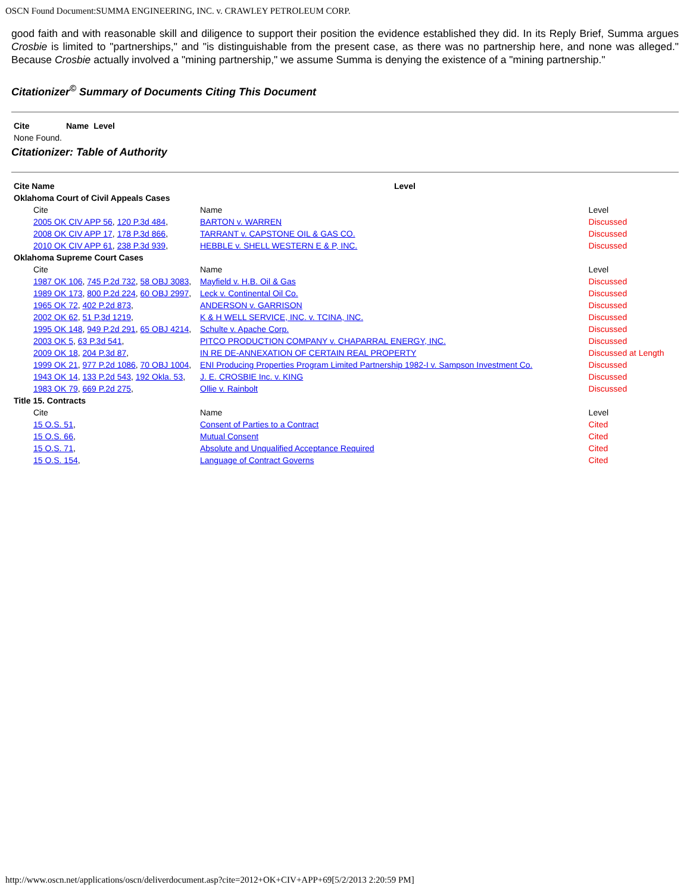OSCN Found Document:SUMMA ENGINEERING, INC. v. CRAWLEY PETROLEUM CORP.
good faith and with reasonable skill and diligence to support their position the evidence established they did. In its Reply Brief, Summa argues Crosbie is limited to "partnerships," and "is distinguishable from the present case, as there was no partnership here, and none was alleged." Because Crosbie actually involved a "mining partnership," we assume Summa is denying the existence of a "mining partnership."
Citationizer<sup>©</sup> Summary of Documents Citing This Document
| Cite | Name | Level |
| --- | --- | --- |
| None Found. | | |
Citationizer: Table of Authority
| Cite Name | | Level | |
| --- | --- | --- | --- |
| Oklahoma Court of Civil Appeals Cases | | | |
| Cite | Name | | Level |
| 2005 OK CIV APP 56 , 120 P.3d 484 , | BARTON v. WARREN | | Discussed |
| 2008 OK CIV APP 17 , 178 P.3d 866 , | TARRANT v. CAPSTONE OIL & GAS CO. | | Discussed |
| 2010 OK CIV APP 61 , 238 P.3d 939 , | HEBBLE v. SHELL WESTERN E & P, INC. | | Discussed |
| Oklahoma Supreme Court Cases | | | |
| Cite | Name | | Level |
| 1987 OK 106 , 745 P.2d 732 , 58 OBJ 3083 , | Mayfield v. H.B. Oil & Gas | | Discussed |
| 1989 OK 173 , 800 P.2d 224 , 60 OBJ 2997 , | Leck v. Continental Oil Co. | | Discussed |
| 1965 OK 72 , 402 P.2d 873 , | ANDERSON v. GARRISON | | Discussed |
| 2002 OK 62 , 51 P.3d 1219 , | K & H WELL SERVICE, INC. v. TCINA, INC. | | Discussed |
| 1995 OK 148 , 949 P.2d 291 , 65 OBJ 4214 , | Schulte v. Apache Corp. | | Discussed |
| 2003 OK 5 , 63 P.3d 541 , | PITCO PRODUCTION COMPANY v. CHAPARRAL ENERGY, INC. | | Discussed |
| 2009 OK 18 , 204 P.3d 87 , | IN RE DE-ANNEXATION OF CERTAIN REAL PROPERTY | | Discussed at Length |
| 1999 OK 21 , 977 P.2d 1086 , 70 OBJ 1004 , | ENI Producing Properties Program Limited Partnership 1982-I v. Sampson Investment Co. | | Discussed |
| 1943 OK 14 , 133 P.2d 543 , 192 Okla. 53 , | J. E. CROSBIE Inc. v. KING | | Discussed |
| 1983 OK 79 , 669 P.2d 275 , | Ollie v. Rainbolt | | Discussed |
| Title 15. Contracts | | | |
| Cite | Name | | Level |
| 15 O.S. 51 , | Consent of Parties to a Contract | | Cited |
| 15 O.S. 66 , | Mutual Consent | | Cited |
| 15 O.S. 71 , | Absolute and Unqualified Acceptance Required | | Cited |
| 15 O.S. 154 , | Language of Contract Governs | | Cited |
http://www.oscn.net/applications/oscn/deliverdocument.asp?cite=2012+OK+CIV+APP+69[5/2/2013 2:20:59 PM]